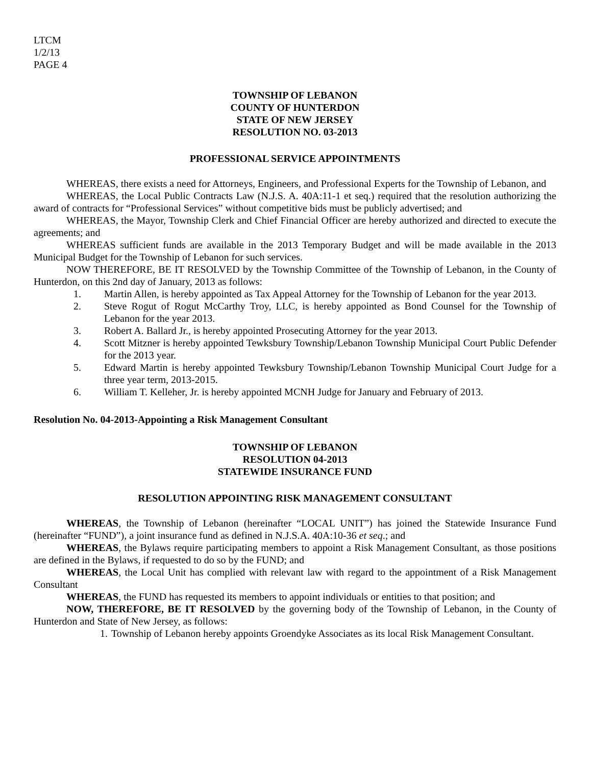LTCM
1/2/13
PAGE 4
TOWNSHIP OF LEBANON
COUNTY OF HUNTERDON
STATE OF NEW JERSEY
RESOLUTION NO. 03-2013
PROFESSIONAL SERVICE APPOINTMENTS
WHEREAS, there exists a need for Attorneys, Engineers, and Professional Experts for the Township of Lebanon, and
WHEREAS, the Local Public Contracts Law (N.J.S. A. 40A:11-1 et seq.) required that the resolution authorizing the award of contracts for “Professional Services” without competitive bids must be publicly advertised; and
WHEREAS, the Mayor, Township Clerk and Chief Financial Officer are hereby authorized and directed to execute the agreements; and
WHEREAS sufficient funds are available in the 2013 Temporary Budget and will be made available in the 2013 Municipal Budget for the Township of Lebanon for such services.
NOW THEREFORE, BE IT RESOLVED by the Township Committee of the Township of Lebanon, in the County of Hunterdon, on this 2nd day of January, 2013 as follows:
1. Martin Allen, is hereby appointed as Tax Appeal Attorney for the Township of Lebanon for the year 2013.
2. Steve Rogut of Rogut McCarthy Troy, LLC, is hereby appointed as Bond Counsel for the Township of Lebanon for the year 2013.
3. Robert A. Ballard Jr., is hereby appointed Prosecuting Attorney for the year 2013.
4. Scott Mitzner is hereby appointed Tewksbury Township/Lebanon Township Municipal Court Public Defender for the 2013 year.
5. Edward Martin is hereby appointed Tewksbury Township/Lebanon Township Municipal Court Judge for a three year term, 2013-2015.
6. William T. Kelleher, Jr. is hereby appointed MCNH Judge for January and February of 2013.
Resolution No. 04-2013-Appointing a Risk Management Consultant
TOWNSHIP OF LEBANON
RESOLUTION 04-2013
STATEWIDE INSURANCE FUND
RESOLUTION APPOINTING RISK MANAGEMENT CONSULTANT
WHEREAS, the Township of Lebanon (hereinafter “LOCAL UNIT”) has joined the Statewide Insurance Fund (hereinafter “FUND”), a joint insurance fund as defined in N.J.S.A. 40A:10-36 et seq.; and
WHEREAS, the Bylaws require participating members to appoint a Risk Management Consultant, as those positions are defined in the Bylaws, if requested to do so by the FUND; and
WHEREAS, the Local Unit has complied with relevant law with regard to the appointment of a Risk Management Consultant
WHEREAS, the FUND has requested its members to appoint individuals or entities to that position; and
NOW, THEREFORE, BE IT RESOLVED by the governing body of the Township of Lebanon, in the County of Hunterdon and State of New Jersey, as follows:
1. Township of Lebanon hereby appoints Groendyke Associates as its local Risk Management Consultant.